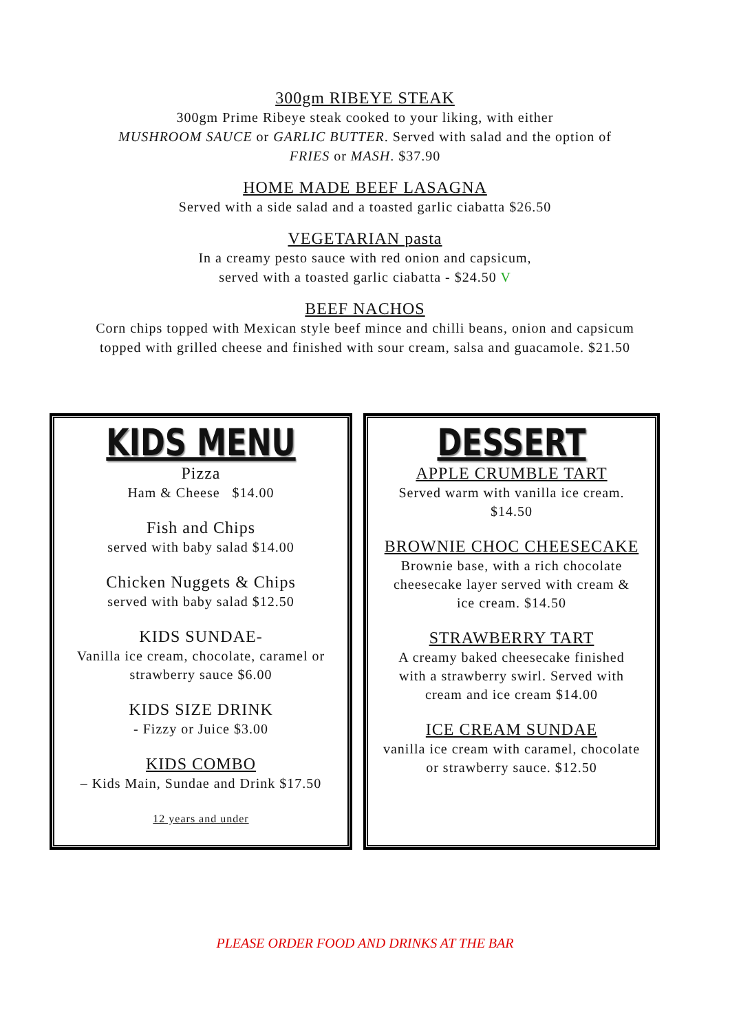300gm RIBEYE STEAK
300gm Prime Ribeye steak cooked to your liking, with either
MUSHROOM SAUCE or GARLIC BUTTER. Served with salad and the option of
FRIES or MASH. $37.90
HOME MADE BEEF LASAGNA
Served with a side salad and a toasted garlic ciabatta $26.50
VEGETARIAN pasta
In a creamy pesto sauce with red onion and capsicum,
served with a toasted garlic ciabatta - $24.50 V
BEEF NACHOS
Corn chips topped with Mexican style beef mince and chilli beans, onion and capsicum
topped with grilled cheese and finished with sour cream, salsa and guacamole. $21.50
KIDS MENU
Pizza
Ham & Cheese $14.00
Fish and Chips
served with baby salad $14.00
Chicken Nuggets & Chips
served with baby salad $12.50
KIDS SUNDAE-
Vanilla ice cream, chocolate, caramel or
strawberry sauce $6.00
KIDS SIZE DRINK
- Fizzy or Juice $3.00
KIDS COMBO
– Kids Main, Sundae and Drink $17.50
12 years and under
DESSERT
APPLE CRUMBLE TART
Served warm with vanilla ice cream.
$14.50
BROWNIE CHOC CHEESECAKE
Brownie base, with a rich chocolate
cheesecake layer served with cream &
ice cream. $14.50
STRAWBERRY TART
A creamy baked cheesecake finished
with a strawberry swirl. Served with
cream and ice cream $14.00
ICE CREAM SUNDAE
vanilla ice cream with caramel, chocolate
or strawberry sauce. $12.50
PLEASE ORDER FOOD AND DRINKS AT THE BAR